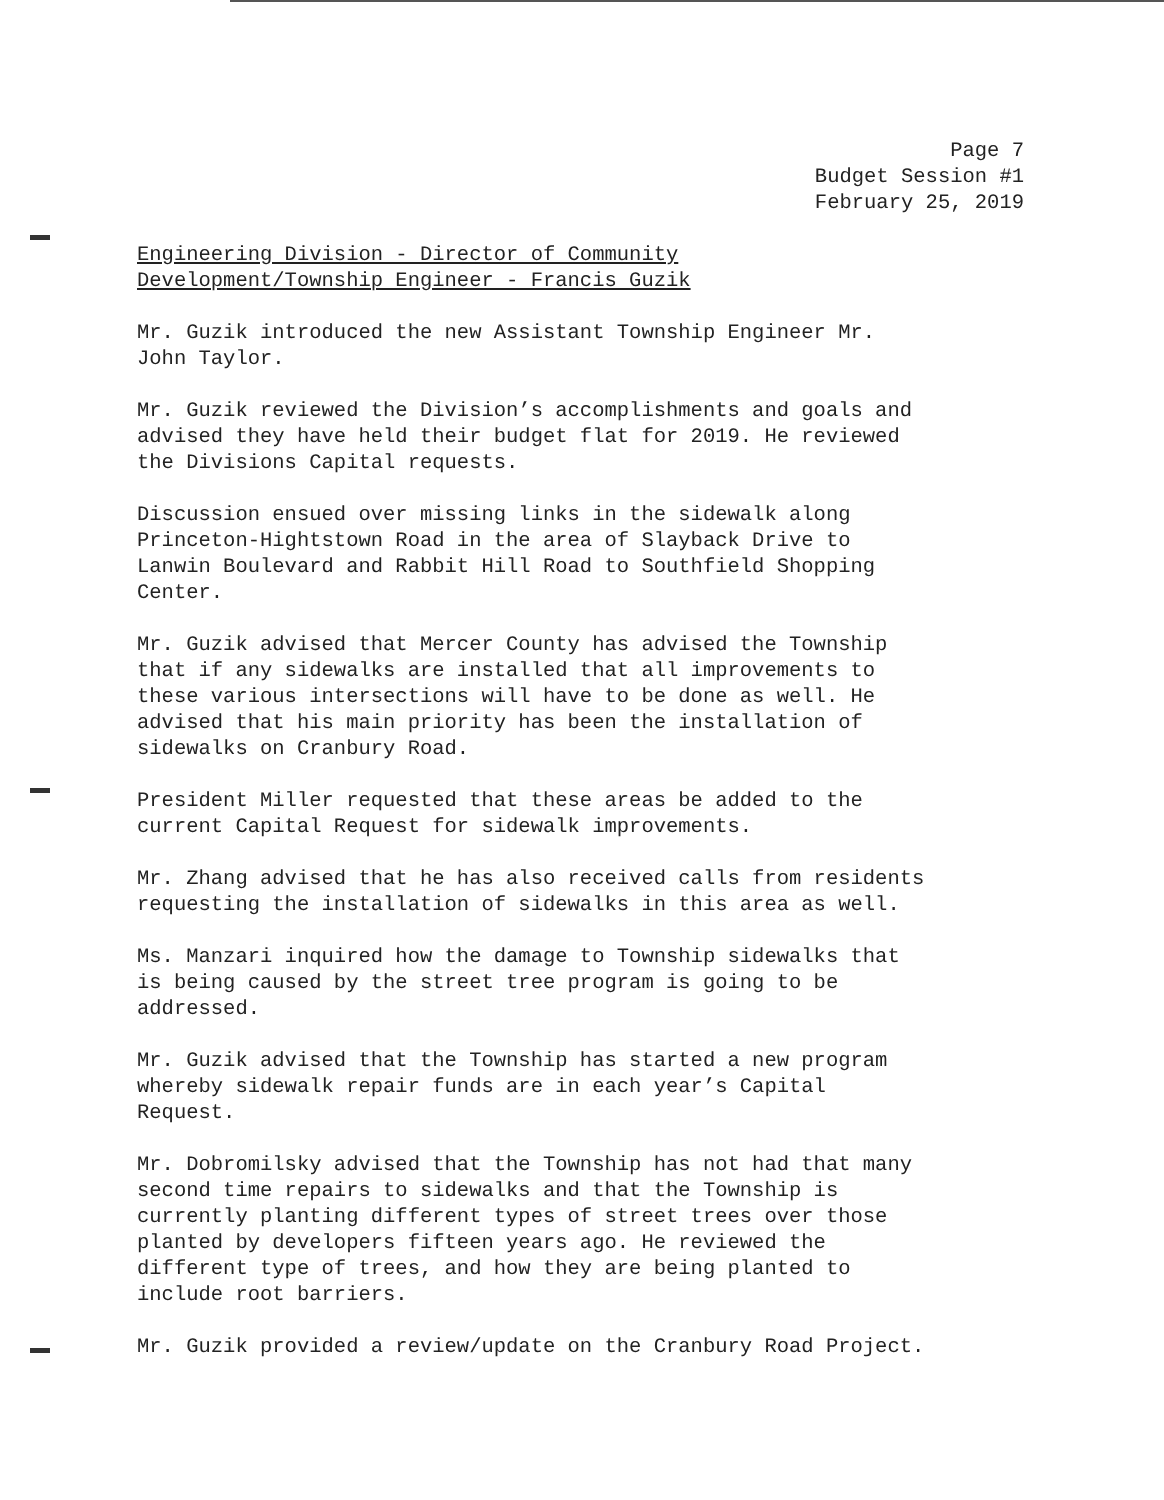Page 7
Budget Session #1
February 25, 2019
Engineering Division - Director of Community Development/Township Engineer - Francis Guzik
Mr. Guzik introduced the new Assistant Township Engineer Mr. John Taylor.
Mr. Guzik reviewed the Division’s accomplishments and goals and advised they have held their budget flat for 2019. He reviewed the Divisions Capital requests.
Discussion ensued over missing links in the sidewalk along Princeton-Hightstown Road in the area of Slayback Drive to Lanwin Boulevard and Rabbit Hill Road to Southfield Shopping Center.
Mr. Guzik advised that Mercer County has advised the Township that if any sidewalks are installed that all improvements to these various intersections will have to be done as well. He advised that his main priority has been the installation of sidewalks on Cranbury Road.
President Miller requested that these areas be added to the current Capital Request for sidewalk improvements.
Mr. Zhang advised that he has also received calls from residents requesting the installation of sidewalks in this area as well.
Ms. Manzari inquired how the damage to Township sidewalks that is being caused by the street tree program is going to be addressed.
Mr. Guzik advised that the Township has started a new program whereby sidewalk repair funds are in each year’s Capital Request.
Mr. Dobromilsky advised that the Township has not had that many second time repairs to sidewalks and that the Township is currently planting different types of street trees over those planted by developers fifteen years ago. He reviewed the different type of trees, and how they are being planted to include root barriers.
Mr. Guzik provided a review/update on the Cranbury Road Project.